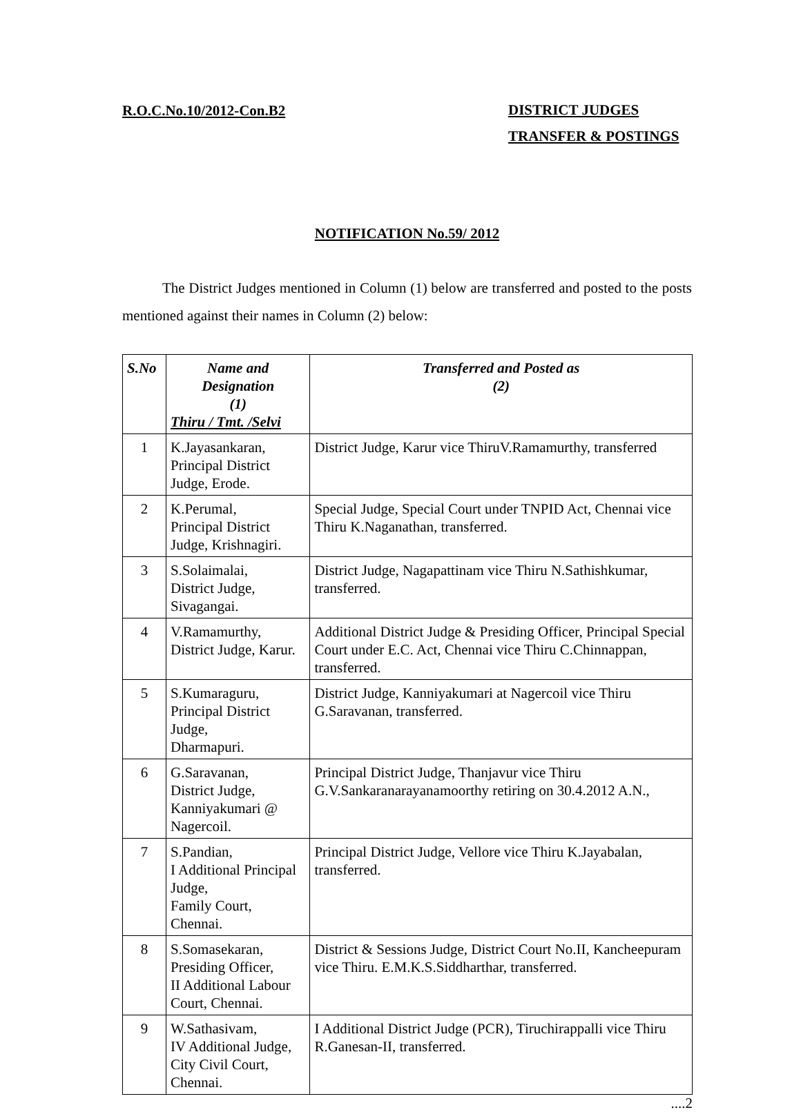R.O.C.No.10/2012-Con.B2
DISTRICT JUDGES
TRANSFER & POSTINGS
NOTIFICATION No.59/ 2012
The District Judges mentioned in Column (1) below are transferred and posted to the posts mentioned against their names in Column (2) below:
| S.No | Name and Designation (1) Thiru / Tmt. /Selvi | Transferred and Posted as (2) |
| --- | --- | --- |
| 1 | K.Jayasankaran, Principal District Judge, Erode. | District Judge, Karur vice ThiruV.Ramamurthy, transferred |
| 2 | K.Perumal, Principal District Judge, Krishnagiri. | Special Judge, Special Court under TNPID Act, Chennai vice Thiru K.Naganathan, transferred. |
| 3 | S.Solaimalai, District Judge, Sivagangai. | District Judge, Nagapattinam vice Thiru N.Sathishkumar, transferred. |
| 4 | V.Ramamurthy, District Judge, Karur. | Additional District Judge & Presiding Officer, Principal Special Court under E.C. Act, Chennai vice Thiru C.Chinnappan, transferred. |
| 5 | S.Kumaraguru, Principal District Judge, Dharmapuri. | District Judge, Kanniyakumari at Nagercoil vice Thiru G.Saravanan, transferred. |
| 6 | G.Saravanan, District Judge, Kanniyakumari @ Nagercoil. | Principal District Judge, Thanjavur vice Thiru G.V.Sankaranarayanamoorthy retiring on 30.4.2012 A.N., |
| 7 | S.Pandian, I Additional Principal Judge, Family Court, Chennai. | Principal District Judge, Vellore vice Thiru K.Jayabalan, transferred. |
| 8 | S.Somasekaran, Presiding Officer, II Additional Labour Court, Chennai. | District & Sessions Judge, District Court No.II, Kancheepuram vice Thiru. E.M.K.S.Siddharthar, transferred. |
| 9 | W.Sathasivam, IV Additional Judge, City Civil Court, Chennai. | I Additional District Judge (PCR), Tiruchirappalli vice Thiru R.Ganesan-II, transferred. |
....2